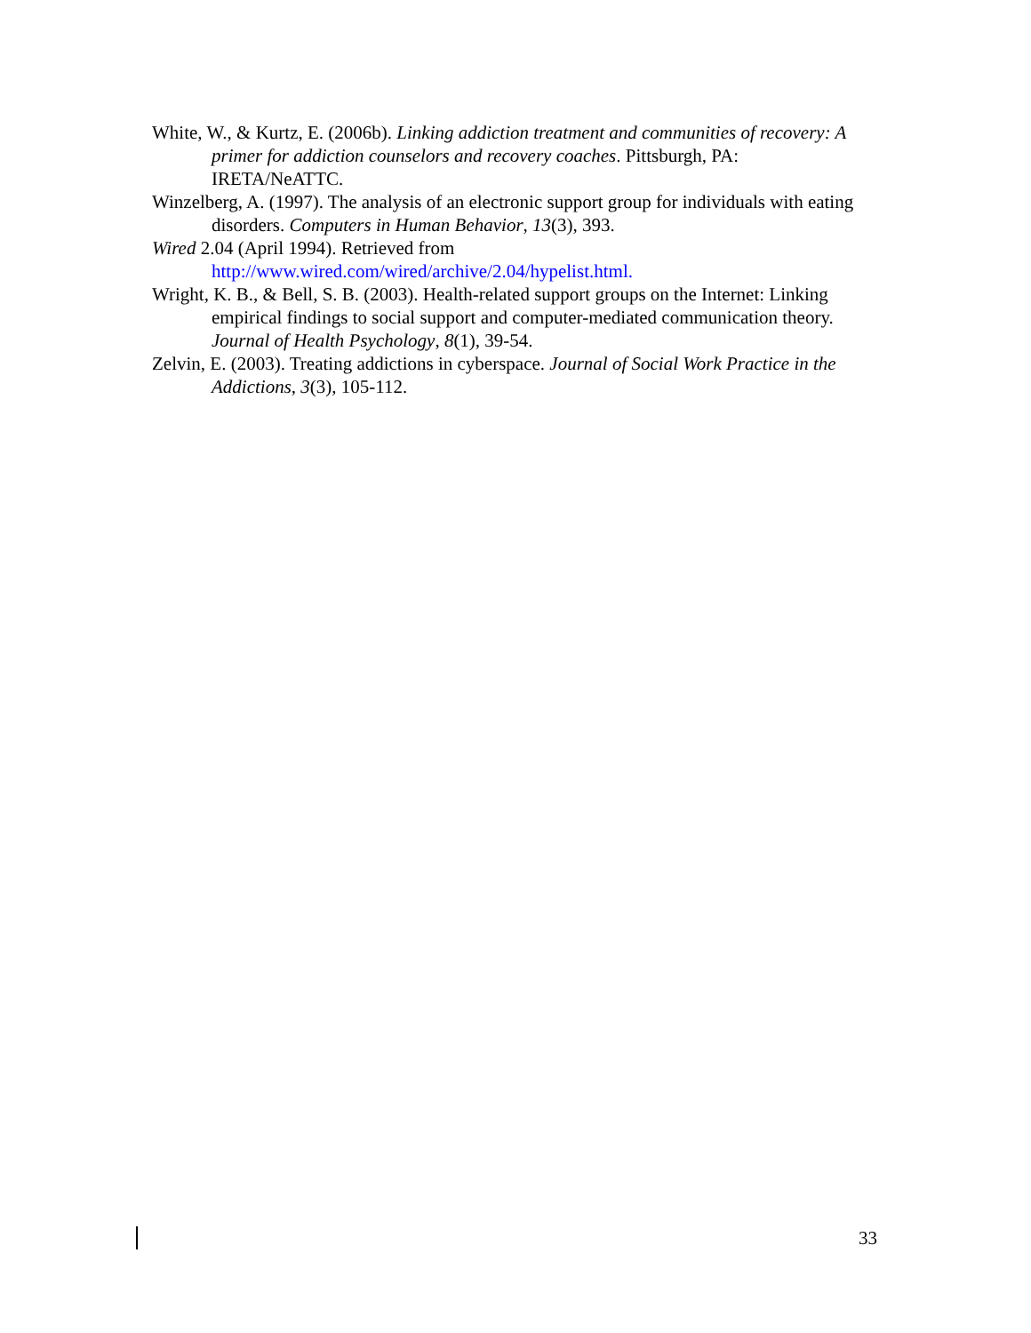White, W., & Kurtz, E. (2006b). Linking addiction treatment and communities of recovery: A primer for addiction counselors and recovery coaches. Pittsburgh, PA: IRETA/NeATTC.
Winzelberg, A. (1997). The analysis of an electronic support group for individuals with eating disorders. Computers in Human Behavior, 13(3), 393.
Wired 2.04 (April 1994). Retrieved from
http://www.wired.com/wired/archive/2.04/hypelist.html.
Wright, K. B., & Bell, S. B. (2003). Health-related support groups on the Internet: Linking empirical findings to social support and computer-mediated communication theory. Journal of Health Psychology, 8(1), 39-54.
Zelvin, E. (2003). Treating addictions in cyberspace. Journal of Social Work Practice in the Addictions, 3(3), 105-112.
33